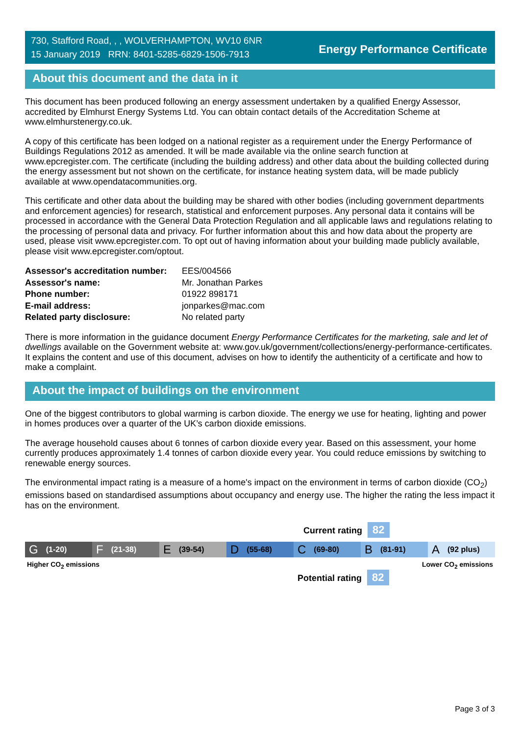730, Stafford Road, , , WOLVERHAMPTON, WV10 6NR
15 January 2019 RRN: 8401-5285-6829-1506-7913
Energy Performance Certificate
About this document and the data in it
This document has been produced following an energy assessment undertaken by a qualified Energy Assessor, accredited by Elmhurst Energy Systems Ltd. You can obtain contact details of the Accreditation Scheme at www.elmhurstenergy.co.uk.
A copy of this certificate has been lodged on a national register as a requirement under the Energy Performance of Buildings Regulations 2012 as amended. It will be made available via the online search function at www.epcregister.com. The certificate (including the building address) and other data about the building collected during the energy assessment but not shown on the certificate, for instance heating system data, will be made publicly available at www.opendatacommunities.org.
This certificate and other data about the building may be shared with other bodies (including government departments and enforcement agencies) for research, statistical and enforcement purposes. Any personal data it contains will be processed in accordance with the General Data Protection Regulation and all applicable laws and regulations relating to the processing of personal data and privacy. For further information about this and how data about the property are used, please visit www.epcregister.com. To opt out of having information about your building made publicly available, please visit www.epcregister.com/optout.
| Assessor's accreditation number: | EES/004566 |
| Assessor's name: | Mr. Jonathan Parkes |
| Phone number: | 01922 898171 |
| E-mail address: | jonparkes@mac.com |
| Related party disclosure: | No related party |
There is more information in the guidance document Energy Performance Certificates for the marketing, sale and let of dwellings available on the Government website at: www.gov.uk/government/collections/energy-performance-certificates. It explains the content and use of this document, advises on how to identify the authenticity of a certificate and how to make a complaint.
About the impact of buildings on the environment
One of the biggest contributors to global warming is carbon dioxide. The energy we use for heating, lighting and power in homes produces over a quarter of the UK’s carbon dioxide emissions.
The average household causes about 6 tonnes of carbon dioxide every year. Based on this assessment, your home currently produces approximately 1.4 tonnes of carbon dioxide every year. You could reduce emissions by switching to renewable energy sources.
The environmental impact rating is a measure of a home's impact on the environment in terms of carbon dioxide (CO<sub>2</sub>) emissions based on standardised assumptions about occupancy and energy use. The higher the rating the less impact it has on the environment.
Current rating 82
G (1-20)
F (21-38)
E (39-54)
D (55-68)
C (69-80)
B (81-91)
A (92 plus)
Higher CO<sub>2</sub> emissions Lower CO<sub>2</sub> emissions
Potential rating 82
Page 3 of 3